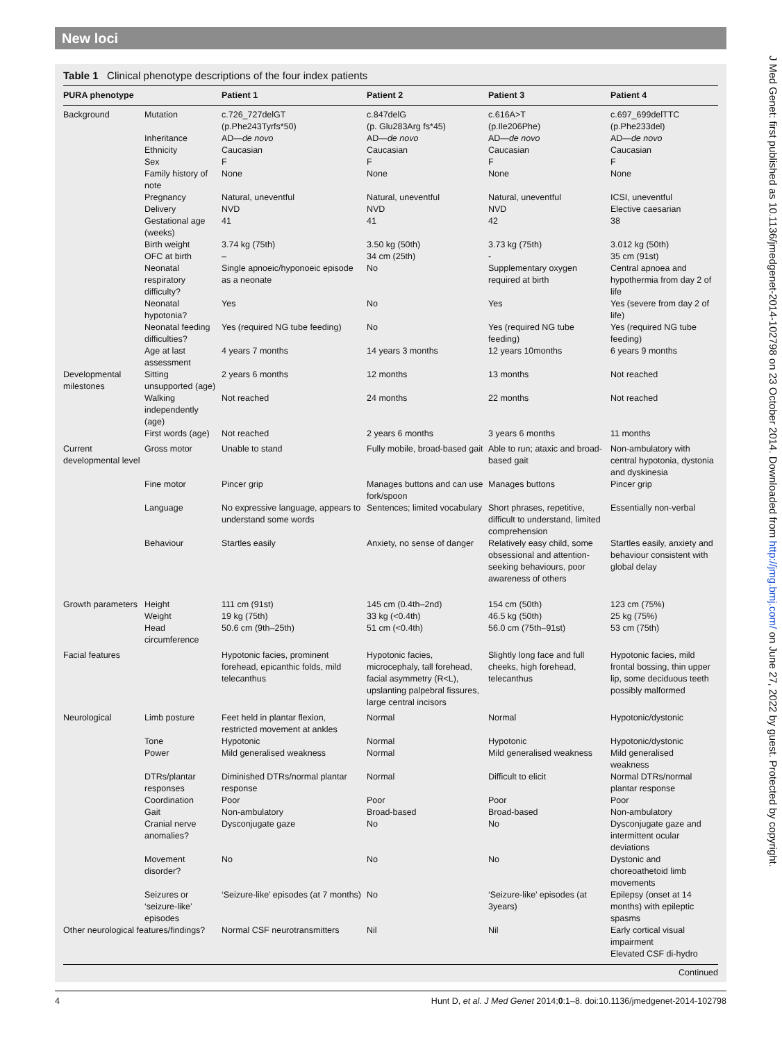New loci
J Med Genet: first published as 10.1136/jmedgenet-2014-102798 on 23 October 2014. Downloaded from http://jmg.bmj.com/ on June 27, 2022 by guest. Protected by copyright.
Table 1 Clinical phenotype descriptions of the four index patients
| PURA phenotype | | Patient 1 | Patient 2 | Patient 3 | Patient 4 |
| --- | --- | --- | --- | --- | --- |
| Background | Mutation | c.726_727delGT (p.Phe243Tyrfs*50) | c.847delG (p. Glu283Arg fs*45) | c.616A>T (p.Ile206Phe) | c.697_699delTTC (p.Phe233del) |
| | Inheritance | AD— de novo | AD— de novo | AD— de novo | AD— de novo |
| | Ethnicity | Caucasian | Caucasian | Caucasian | Caucasian |
| | Sex | F | F | F | F |
| | Family history of note | None | None | None | None |
| | Pregnancy | Natural, uneventful | Natural, uneventful | Natural, uneventful | ICSI, uneventful |
| | Delivery | NVD | NVD | NVD | Elective caesarian |
| | Gestational age (weeks) | 41 | 41 | 42 | 38 |
| | Birth weight | 3.74 kg (75th) | 3.50 kg (50th) | 3.73 kg (75th) | 3.012 kg (50th) |
| | OFC at birth | – | 34 cm (25th) | - | 35 cm (91st) |
| | Neonatal respiratory difficulty? | Single apnoeic/hyponoeic episode as a neonate | No | Supplementary oxygen required at birth | Central apnoea and hypothermia from day 2 of life |
| | Neonatal hypotonia? | Yes | No | Yes | Yes (severe from day 2 of life) |
| | Neonatal feeding difficulties? | Yes (required NG tube feeding) | No | Yes (required NG tube feeding) | Yes (required NG tube feeding) |
| | Age at last assessment | 4 years 7 months | 14 years 3 months | 12 years 10months | 6 years 9 months |
| Developmental milestones | Sitting unsupported (age) | 2 years 6 months | 12 months | 13 months | Not reached |
| | Walking independently (age) | Not reached | 24 months | 22 months | Not reached |
| | First words (age) | Not reached | 2 years 6 months | 3 years 6 months | 11 months |
| Current developmental level | Gross motor | Unable to stand | Fully mobile, broad-based gait | Able to run; ataxic and broad-based gait | Non-ambulatory with central hypotonia, dystonia and dyskinesia |
| | Fine motor | Pincer grip | Manages buttons and can use fork/spoon | Manages buttons | Pincer grip |
| | Language | No expressive language, appears to understand some words | Sentences; limited vocabulary | Short phrases, repetitive, difficult to understand, limited comprehension | Essentially non-verbal |
| | Behaviour | Startles easily | Anxiety, no sense of danger | Relatively easy child, some obsessional and attention-seeking behaviours, poor awareness of others | Startles easily, anxiety and behaviour consistent with global delay |
| Growth parameters | Height Weight Head circumference | 111 cm (91st) 19 kg (75th) 50.6 cm (9th–25th) | 145 cm (0.4th–2nd) 33 kg (<0.4th) 51 cm (<0.4th) | 154 cm (50th) 46.5 kg (50th) 56.0 cm (75th–91st) | 123 cm (75%) 25 kg (75%) 53 cm (75th) |
| Facial features | | Hypotonic facies, prominent forehead, epicanthic folds, mild telecanthus | Hypotonic facies, microcephaly, tall forehead, facial asymmetry (R<L), upslanting palpebral fissures, large central incisors | Slightly long face and full cheeks, high forehead, telecanthus | Hypotonic facies, mild frontal bossing, thin upper lip, some deciduous teeth possibly malformed |
| Neurological | Limb posture | Feet held in plantar flexion, restricted movement at ankles | Normal | Normal | Hypotonic/dystonic |
| | Tone | Hypotonic | Normal | Hypotonic | Hypotonic/dystonic |
| | Power | Mild generalised weakness | Normal | Mild generalised weakness | Mild generalised weakness |
| | DTRs/plantar responses | Diminished DTRs/normal plantar response | Normal | Difficult to elicit | Normal DTRs/normal plantar response |
| | Coordination | Poor | Poor | Poor | Poor |
| | Gait | Non-ambulatory | Broad-based | Broad-based | Non-ambulatory |
| | Cranial nerve anomalies? | Dysconjugate gaze | No | No | Dysconjugate gaze and intermittent ocular deviations |
| | Movement disorder? | No | No | No | Dystonic and choreoathetoid limb movements |
| | Seizures or ‘seizure-like’ episodes | ‘Seizure-like’ episodes (at 7 months) | No | ‘Seizure-like’ episodes (at 3years) | Epilepsy (onset at 14 months) with epileptic spasms |
| Other neurological features/findings? | | Normal CSF neurotransmitters | Nil | Nil | Early cortical visual impairment Elevated CSF di-hydro |
Continued
4 Hunt D, et al. J Med Genet 2014;0:1–8. doi:10.1136/jmedgenet-2014-102798